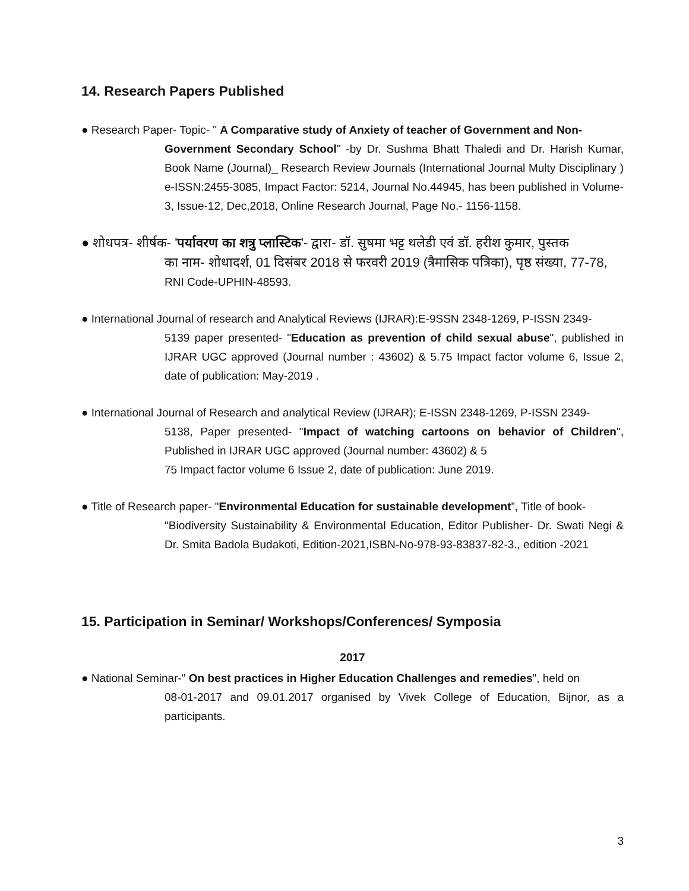14. Research Papers Published
● Research Paper- Topic- " A Comparative study of Anxiety of teacher of Government and Non-
Government Secondary School" -by Dr. Sushma Bhatt Thaledi and Dr. Harish Kumar, Book Name (Journal)_ Research Review Journals (International Journal Multy Disciplinary ) e-ISSN:2455-3085, Impact Factor: 5214, Journal No.44945, has been published in Volume-3, Issue-12, Dec,2018, Online Research Journal, Page No.- 1156-1158.
● शोधपत्र- शीर्षक- 'पर्यावरण का शत्रु प्लास्टिक'- द्वारा- डॉ. सुषमा भट्ट थलेडी एवं डॉ. हरीश कुमार, पुस्तक
का नाम- शोधादर्श, 01 दिसंबर 2018 से फरवरी 2019 (त्रैमासिक पत्रिका), पृष्ठ संख्या, 77-78,
RNI Code-UPHIN-48593.
● International Journal of research and Analytical Reviews (IJRAR):E-9SSN 2348-1269, P-ISSN 2349-
5139 paper presented- "Education as prevention of child sexual abuse", published in IJRAR UGC approved (Journal number : 43602) & 5.75 Impact factor volume 6, Issue 2, date of publication: May-2019 .
● International Journal of Research and analytical Review (IJRAR); E-ISSN 2348-1269, P-ISSN 2349-
5138, Paper presented- "Impact of watching cartoons on behavior of Children", Published in IJRAR UGC approved (Journal number: 43602) & 5
75 Impact factor volume 6 Issue 2, date of publication: June 2019.
● Title of Research paper- "Environmental Education for sustainable development”, Title of book-
"Biodiversity Sustainability & Environmental Education, Editor Publisher- Dr. Swati Negi & Dr. Smita Badola Budakoti, Edition-2021,ISBN-No-978-93-83837-82-3., edition -2021
15. Participation in Seminar/ Workshops/Conferences/ Symposia
2017
● National Seminar-" On best practices in Higher Education Challenges and remedies", held on
08-01-2017 and 09.01.2017 organised by Vivek College of Education, Bijnor, as a participants.
3